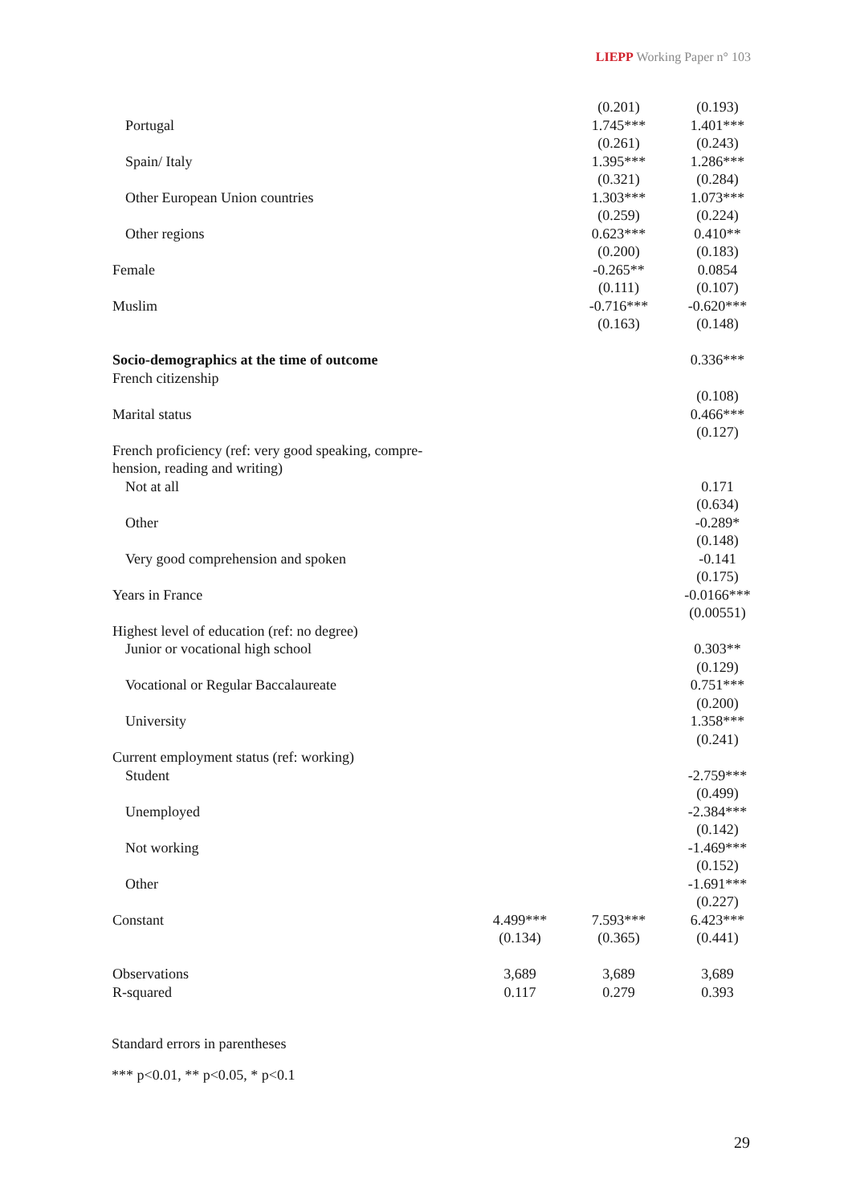LIEPP Working Paper n° 103
| | | (0.201) | (0.193) |
| Portugal | | 1.745*** | 1.401*** |
| | | (0.261) | (0.243) |
| Spain/ Italy | | 1.395*** | 1.286*** |
| | | (0.321) | (0.284) |
| Other European Union countries | | 1.303*** | 1.073*** |
| | | (0.259) | (0.224) |
| Other regions | | 0.623*** | 0.410** |
| | | (0.200) | (0.183) |
| Female | | -0.265** | 0.0854 |
| | | (0.111) | (0.107) |
| Muslim | | -0.716*** | -0.620*** |
| | | (0.163) | (0.148) |
| Socio-demographics at the time of outcome | | | 0.336*** |
| French citizenship | | | |
| | | | (0.108) |
| Marital status | | | 0.466*** |
| | | | (0.127) |
| French proficiency (ref: very good speaking, compre- | | | |
| hension, reading and writing) | | | |
| Not at all | | | 0.171 |
| | | | (0.634) |
| Other | | | -0.289* |
| | | | (0.148) |
| Very good comprehension and spoken | | | -0.141 |
| | | | (0.175) |
| Years in France | | | -0.0166*** |
| | | | (0.00551) |
| Highest level of education (ref: no degree) | | | |
| Junior or vocational high school | | | 0.303** |
| | | | (0.129) |
| Vocational or Regular Baccalaureate | | | 0.751*** |
| | | | (0.200) |
| University | | | 1.358*** |
| | | | (0.241) |
| Current employment status (ref: working) | | | |
| Student | | | -2.759*** |
| | | | (0.499) |
| Unemployed | | | -2.384*** |
| | | | (0.142) |
| Not working | | | -1.469*** |
| | | | (0.152) |
| Other | | | -1.691*** |
| | | | (0.227) |
| Constant | 4.499*** | 7.593*** | 6.423*** |
| | (0.134) | (0.365) | (0.441) |
| Observations | 3,689 | 3,689 | 3,689 |
| R-squared | 0.117 | 0.279 | 0.393 |
Standard errors in parentheses
*** p<0.01, ** p<0.05, * p<0.1
29